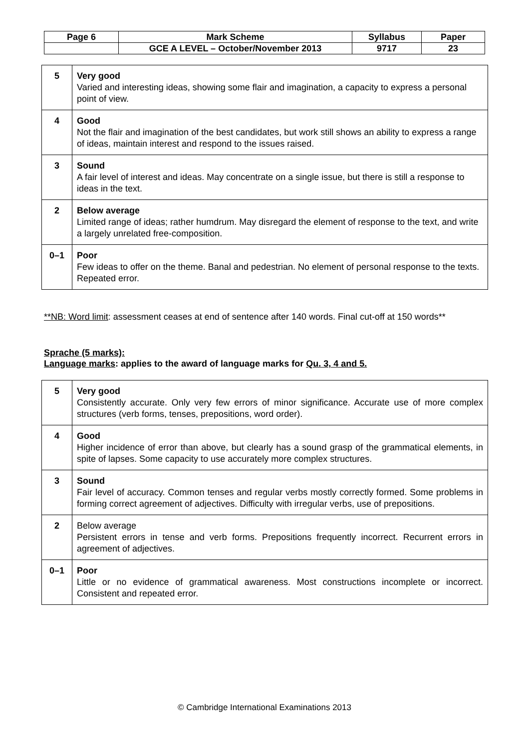| Page 6 | Mark Scheme | Syllabus | Paper |
| | GCE A LEVEL – October/November 2013 | 9717 | 23 |
| 5 | Very good Varied and interesting ideas, showing some flair and imagination, a capacity to express a personal point of view. |
| 4 | Good Not the flair and imagination of the best candidates, but work still shows an ability to express a range of ideas, maintain interest and respond to the issues raised. |
| 3 | Sound A fair level of interest and ideas. May concentrate on a single issue, but there is still a response to ideas in the text. |
| 2 | Below average Limited range of ideas; rather humdrum. May disregard the element of response to the text, and write a largely unrelated free-composition. |
| 0–1 | Poor Few ideas to offer on the theme. Banal and pedestrian. No element of personal response to the texts. Repeated error. |
**NB: Word limit: assessment ceases at end of sentence after 140 words. Final cut-off at 150 words**
Sprache (5 marks):
Language marks: applies to the award of language marks for Qu. 3, 4 and 5.
| 5 | Very good Consistently accurate. Only very few errors of minor significance. Accurate use of more complex structures (verb forms, tenses, prepositions, word order). |
| 4 | Good Higher incidence of error than above, but clearly has a sound grasp of the grammatical elements, in spite of lapses. Some capacity to use accurately more complex structures. |
| 3 | Sound Fair level of accuracy. Common tenses and regular verbs mostly correctly formed. Some problems in forming correct agreement of adjectives. Difficulty with irregular verbs, use of prepositions. |
| 2 | Below average Persistent errors in tense and verb forms. Prepositions frequently incorrect. Recurrent errors in agreement of adjectives. |
| 0–1 | Poor Little or no evidence of grammatical awareness. Most constructions incomplete or incorrect. Consistent and repeated error. |
© Cambridge International Examinations 2013